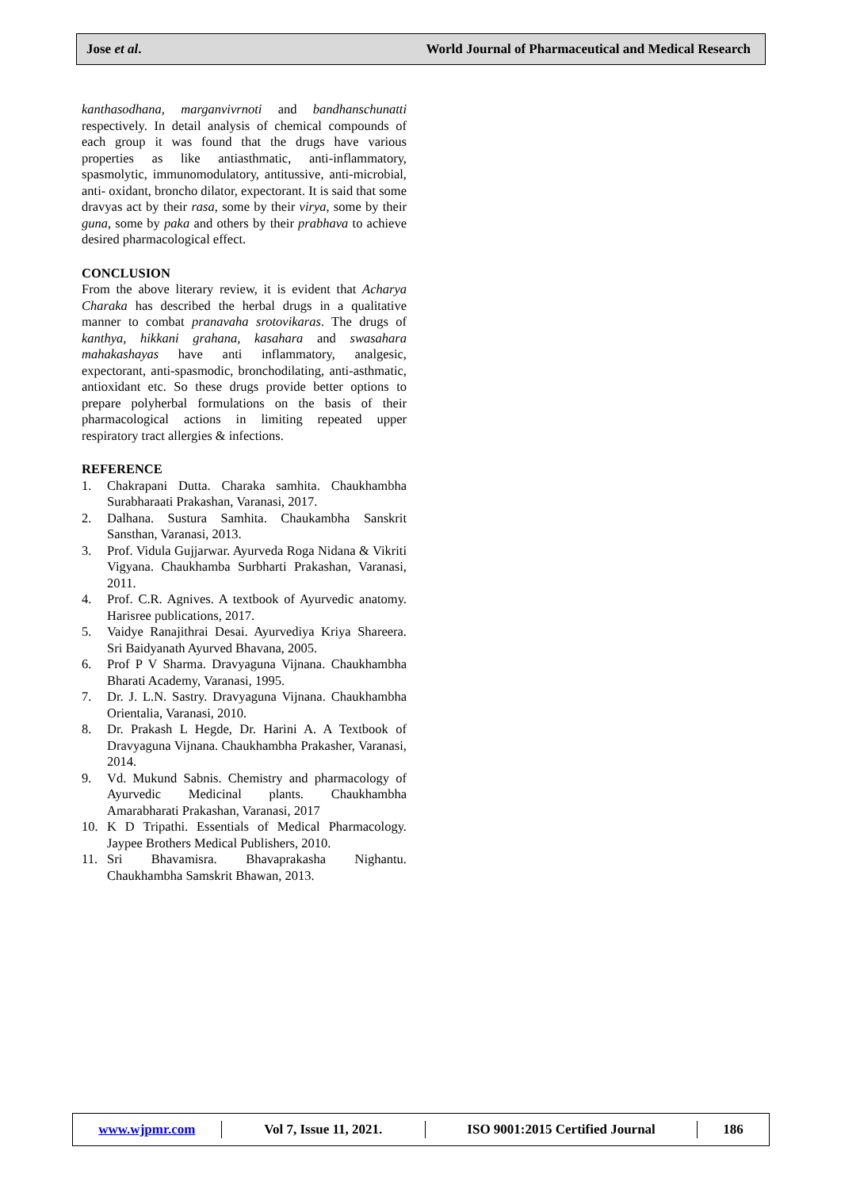Jose et al. World Journal of Pharmaceutical and Medical Research
kanthasodhana, marganvivrnoti and bandhanschunatti respectively. In detail analysis of chemical compounds of each group it was found that the drugs have various properties as like antiasthmatic, anti-inflammatory, spasmolytic, immunomodulatory, antitussive, anti-microbial, anti- oxidant, broncho dilator, expectorant. It is said that some dravyas act by their rasa, some by their virya, some by their guna, some by paka and others by their prabhava to achieve desired pharmacological effect.
CONCLUSION
From the above literary review, it is evident that Acharya Charaka has described the herbal drugs in a qualitative manner to combat pranavaha srotovikaras. The drugs of kanthya, hikkani grahana, kasahara and swasahara mahakashayas have anti inflammatory, analgesic, expectorant, anti-spasmodic, bronchodilating, anti-asthmatic, antioxidant etc. So these drugs provide better options to prepare polyherbal formulations on the basis of their pharmacological actions in limiting repeated upper respiratory tract allergies & infections.
REFERENCE
1. Chakrapani Dutta. Charaka samhita. Chaukhambha Surabharaati Prakashan, Varanasi, 2017.
2. Dalhana. Sustura Samhita. Chaukambha Sanskrit Sansthan, Varanasi, 2013.
3. Prof. Vidula Gujjarwar. Ayurveda Roga Nidana & Vikriti Vigyana. Chaukhamba Surbharti Prakashan, Varanasi, 2011.
4. Prof. C.R. Agnives. A textbook of Ayurvedic anatomy. Harisree publications, 2017.
5. Vaidye Ranajithrai Desai. Ayurvediya Kriya Shareera. Sri Baidyanath Ayurved Bhavana, 2005.
6. Prof P V Sharma. Dravyaguna Vijnana. Chaukhambha Bharati Academy, Varanasi, 1995.
7. Dr. J. L.N. Sastry. Dravyaguna Vijnana. Chaukhambha Orientalia, Varanasi, 2010.
8. Dr. Prakash L Hegde, Dr. Harini A. A Textbook of Dravyaguna Vijnana. Chaukhambha Prakasher, Varanasi, 2014.
9. Vd. Mukund Sabnis. Chemistry and pharmacology of Ayurvedic Medicinal plants. Chaukhambha Amarabharati Prakashan, Varanasi, 2017
10. K D Tripathi. Essentials of Medical Pharmacology. Jaypee Brothers Medical Publishers, 2010.
11. Sri Bhavamisra. Bhavaprakasha Nighantu. Chaukhambha Samskrit Bhawan, 2013.
www.wjpmr.com Vol 7, Issue 11, 2021. ISO 9001:2015 Certified Journal 186